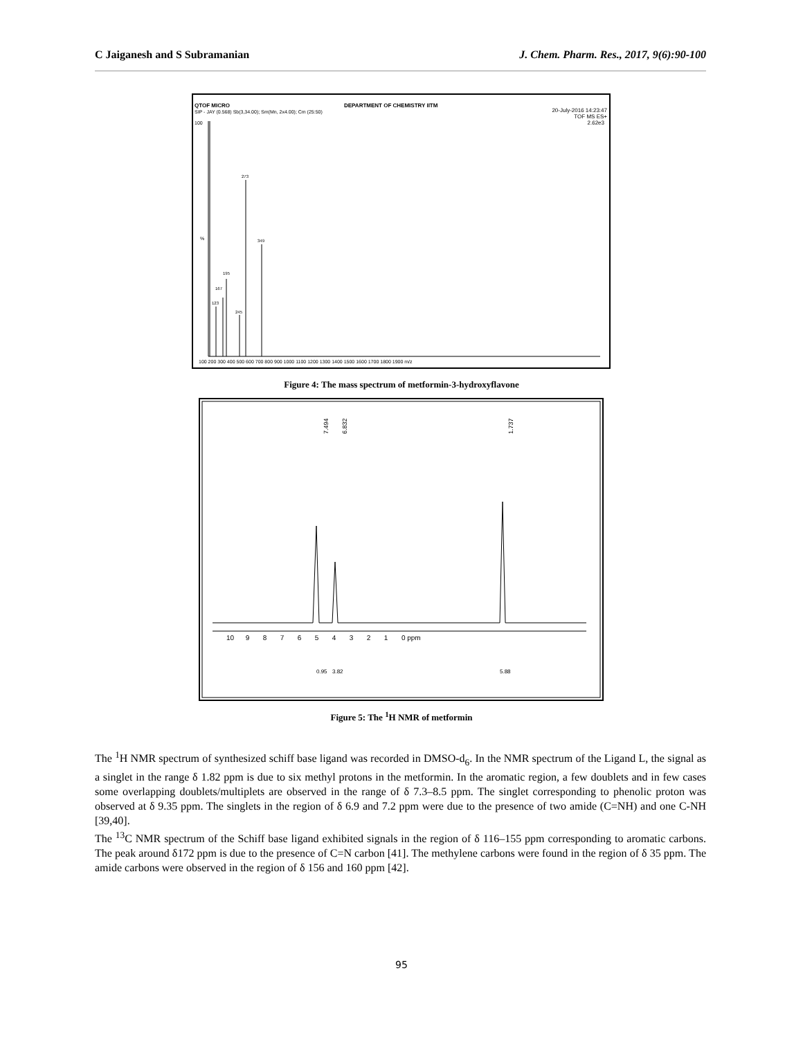C Jaiganesh and S Subramanian J. Chem. Pharm. Res., 2017, 9(6):90-100
QTOF MICRO
SIP - JAY (0.568) Sb(3,34.00); Sm(Mn, 2x4.00); Cm (25:50)
DEPARTMENT OF CHEMISTRY IITM
20-July-2016 14:23:47
TOF MS ES+
2.62e3
100
%
123
167
195
245
273
349
100 200 300 400 500 600 700 800 900 1000 1100 1200 1300 1400 1500 1600 1700 1800 1900 m/z
Figure 4: The mass spectrum of metformin-3-hydroxyflavone
7.494
6.832
1.737
10 9 8 7 6 5 4 3 2 1 0 ppm
0.95
3.82
5.88
Figure 5: The <sup>1</sup>H NMR of metformin
The <sup>1</sup>H NMR spectrum of synthesized schiff base ligand was recorded in DMSO-d<sub>6</sub>. In the NMR spectrum of the Ligand L, the signal as a singlet in the range δ 1.82 ppm is due to six methyl protons in the metformin. In the aromatic region, a few doublets and in few cases some overlapping doublets/multiplets are observed in the range of δ 7.3–8.5 ppm. The singlet corresponding to phenolic proton was observed at δ 9.35 ppm. The singlets in the region of δ 6.9 and 7.2 ppm were due to the presence of two amide (C=NH) and one C-NH [39,40].
The <sup>13</sup>C NMR spectrum of the Schiff base ligand exhibited signals in the region of δ 116–155 ppm corresponding to aromatic carbons. The peak around δ172 ppm is due to the presence of C=N carbon [41]. The methylene carbons were found in the region of δ 35 ppm. The amide carbons were observed in the region of δ 156 and 160 ppm [42].
95